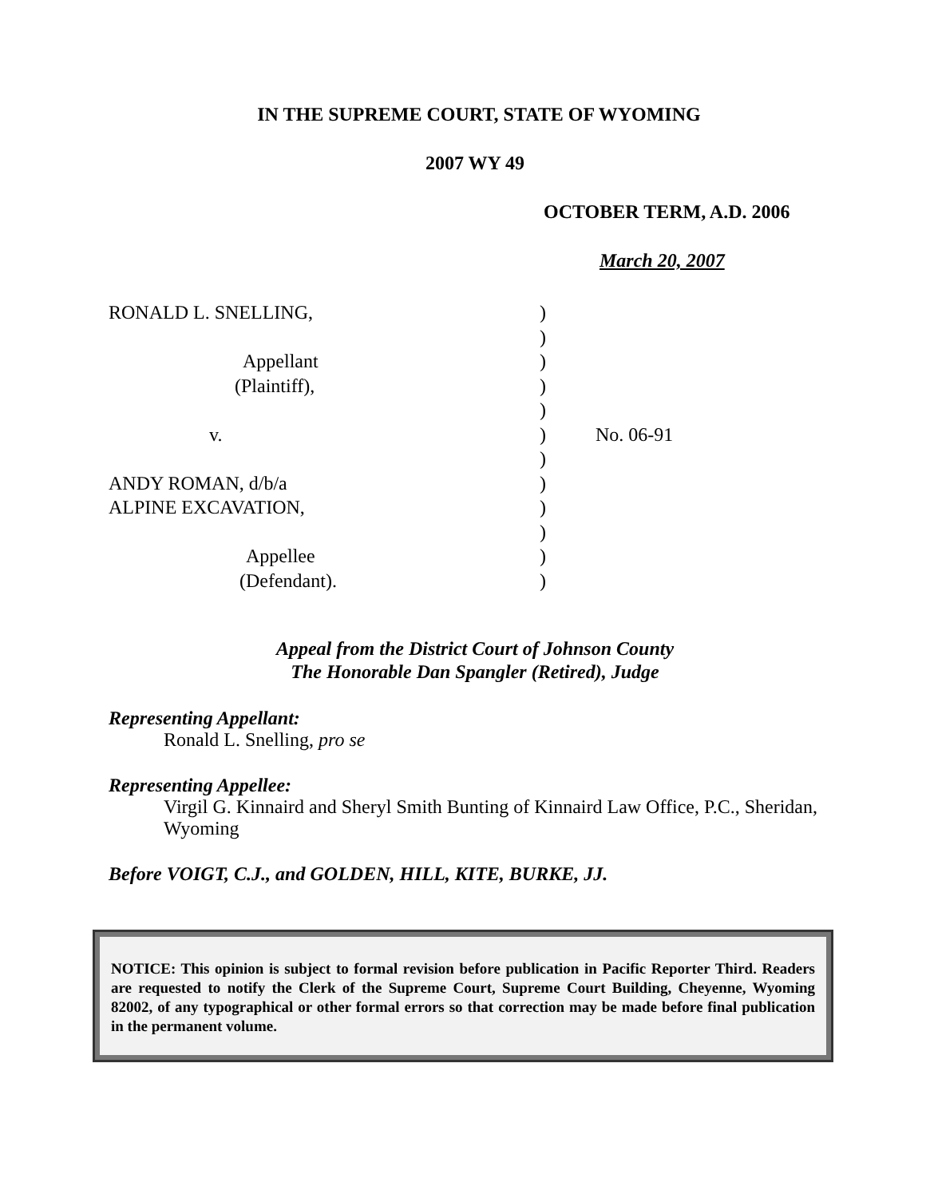IN THE SUPREME COURT, STATE OF WYOMING
2007 WY 49
OCTOBER TERM, A.D. 2006
March 20, 2007
RONALD L. SNELLING,
Appellant
(Plaintiff),
v.
ANDY ROMAN, d/b/a
ALPINE EXCAVATION,
Appellee
(Defendant).
)
)
)
)
)
)
)
)
)
)
)
)
No. 06-91
Appeal from the District Court of Johnson County
The Honorable Dan Spangler (Retired), Judge
Representing Appellant:
Ronald L. Snelling, pro se
Representing Appellee:
Virgil G. Kinnaird and Sheryl Smith Bunting of Kinnaird Law Office, P.C., Sheridan, Wyoming
Before VOIGT, C.J., and GOLDEN, HILL, KITE, BURKE, JJ.
NOTICE: This opinion is subject to formal revision before publication in Pacific Reporter Third. Readers are requested to notify the Clerk of the Supreme Court, Supreme Court Building, Cheyenne, Wyoming 82002, of any typographical or other formal errors so that correction may be made before final publication in the permanent volume.